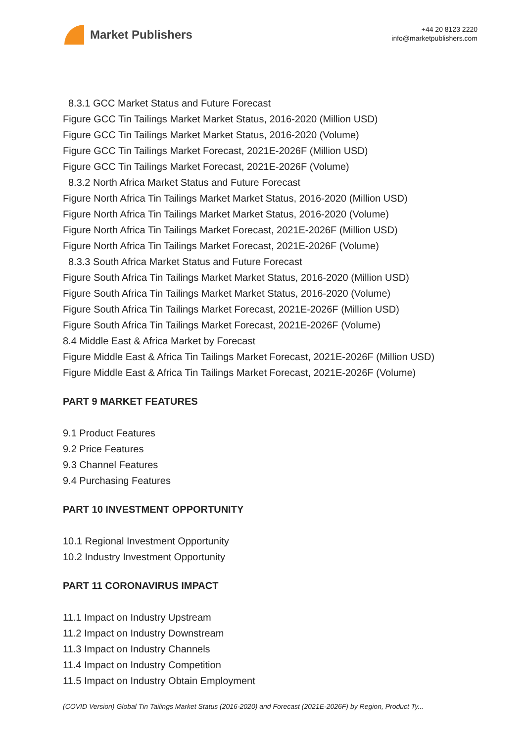Market Publishers
+44 20 8123 2220
info@marketpublishers.com
8.3.1 GCC Market Status and Future Forecast
Figure GCC Tin Tailings Market Market Status, 2016-2020 (Million USD)
Figure GCC Tin Tailings Market Market Status, 2016-2020 (Volume)
Figure GCC Tin Tailings Market Forecast, 2021E-2026F (Million USD)
Figure GCC Tin Tailings Market Forecast, 2021E-2026F (Volume)
8.3.2 North Africa Market Status and Future Forecast
Figure North Africa Tin Tailings Market Market Status, 2016-2020 (Million USD)
Figure North Africa Tin Tailings Market Market Status, 2016-2020 (Volume)
Figure North Africa Tin Tailings Market Forecast, 2021E-2026F (Million USD)
Figure North Africa Tin Tailings Market Forecast, 2021E-2026F (Volume)
8.3.3 South Africa Market Status and Future Forecast
Figure South Africa Tin Tailings Market Market Status, 2016-2020 (Million USD)
Figure South Africa Tin Tailings Market Market Status, 2016-2020 (Volume)
Figure South Africa Tin Tailings Market Forecast, 2021E-2026F (Million USD)
Figure South Africa Tin Tailings Market Forecast, 2021E-2026F (Volume)
8.4 Middle East & Africa Market by Forecast
Figure Middle East & Africa Tin Tailings Market Forecast, 2021E-2026F (Million USD)
Figure Middle East & Africa Tin Tailings Market Forecast, 2021E-2026F (Volume)
PART 9 MARKET FEATURES
9.1 Product Features
9.2 Price Features
9.3 Channel Features
9.4 Purchasing Features
PART 10 INVESTMENT OPPORTUNITY
10.1 Regional Investment Opportunity
10.2 Industry Investment Opportunity
PART 11 CORONAVIRUS IMPACT
11.1 Impact on Industry Upstream
11.2 Impact on Industry Downstream
11.3 Impact on Industry Channels
11.4 Impact on Industry Competition
11.5 Impact on Industry Obtain Employment
(COVID Version) Global Tin Tailings Market Status (2016-2020) and Forecast (2021E-2026F) by Region, Product Ty...